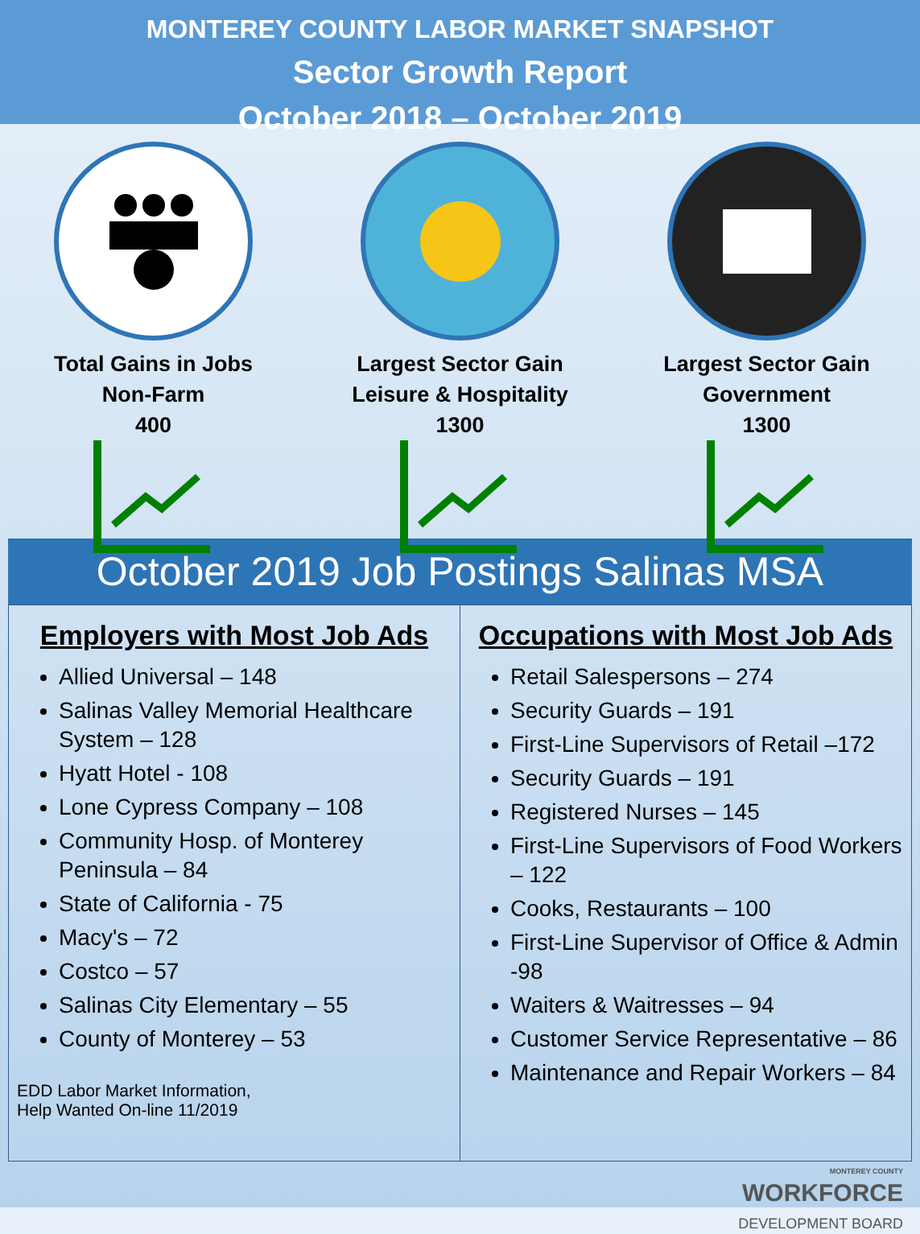MONTEREY COUNTY LABOR MARKET SNAPSHOT
Sector Growth Report
October 2018 – October 2019
Total Gains in Jobs
Non-Farm
400
Largest Sector Gain
Leisure & Hospitality
1300
Largest Sector Gain
Government
1300
October 2019 Job Postings Salinas MSA
Employers with Most Job Ads
Allied Universal – 148
Salinas Valley Memorial Healthcare System – 128
Hyatt Hotel - 108
Lone Cypress Company – 108
Community Hosp. of Monterey Peninsula – 84
State of California - 75
Macy's – 72
Costco – 57
Salinas City Elementary – 55
County of Monterey – 53
EDD Labor Market Information,
Help Wanted On-line 11/2019
Occupations with Most Job Ads
Retail Salespersons – 274
Security Guards – 191
First-Line Supervisors of Retail –172
Security Guards – 191
Registered Nurses – 145
First-Line Supervisors of Food Workers – 122
Cooks, Restaurants – 100
First-Line Supervisor of Office & Admin -98
Waiters & Waitresses – 94
Customer Service Representative – 86
Maintenance and Repair Workers – 84
MONTEREY COUNTY
WORKFORCE
DEVELOPMENT BOARD